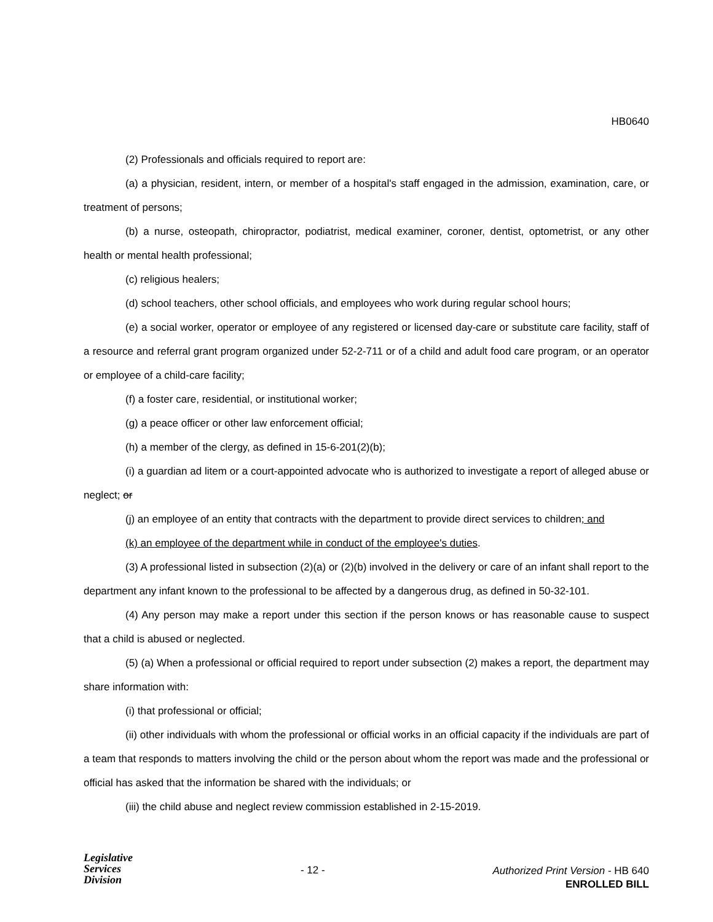HB0640
(2) Professionals and officials required to report are:
(a) a physician, resident, intern, or member of a hospital's staff engaged in the admission, examination, care, or treatment of persons;
(b) a nurse, osteopath, chiropractor, podiatrist, medical examiner, coroner, dentist, optometrist, or any other health or mental health professional;
(c) religious healers;
(d) school teachers, other school officials, and employees who work during regular school hours;
(e) a social worker, operator or employee of any registered or licensed day-care or substitute care facility, staff of a resource and referral grant program organized under 52-2-711 or of a child and adult food care program, or an operator or employee of a child-care facility;
(f) a foster care, residential, or institutional worker;
(g) a peace officer or other law enforcement official;
(h) a member of the clergy, as defined in 15-6-201(2)(b);
(i) a guardian ad litem or a court-appointed advocate who is authorized to investigate a report of alleged abuse or neglect; or
(j) an employee of an entity that contracts with the department to provide direct services to children; and
(k) an employee of the department while in conduct of the employee's duties.
(3) A professional listed in subsection (2)(a) or (2)(b) involved in the delivery or care of an infant shall report to the department any infant known to the professional to be affected by a dangerous drug, as defined in 50-32-101.
(4) Any person may make a report under this section if the person knows or has reasonable cause to suspect that a child is abused or neglected.
(5) (a) When a professional or official required to report under subsection (2) makes a report, the department may share information with:
(i) that professional or official;
(ii) other individuals with whom the professional or official works in an official capacity if the individuals are part of a team that responds to matters involving the child or the person about whom the report was made and the professional or official has asked that the information be shared with the individuals; or
(iii) the child abuse and neglect review commission established in 2-15-2019.
Legislative
Services
Division
- 12 -
Authorized Print Version - HB 640
ENROLLED BILL